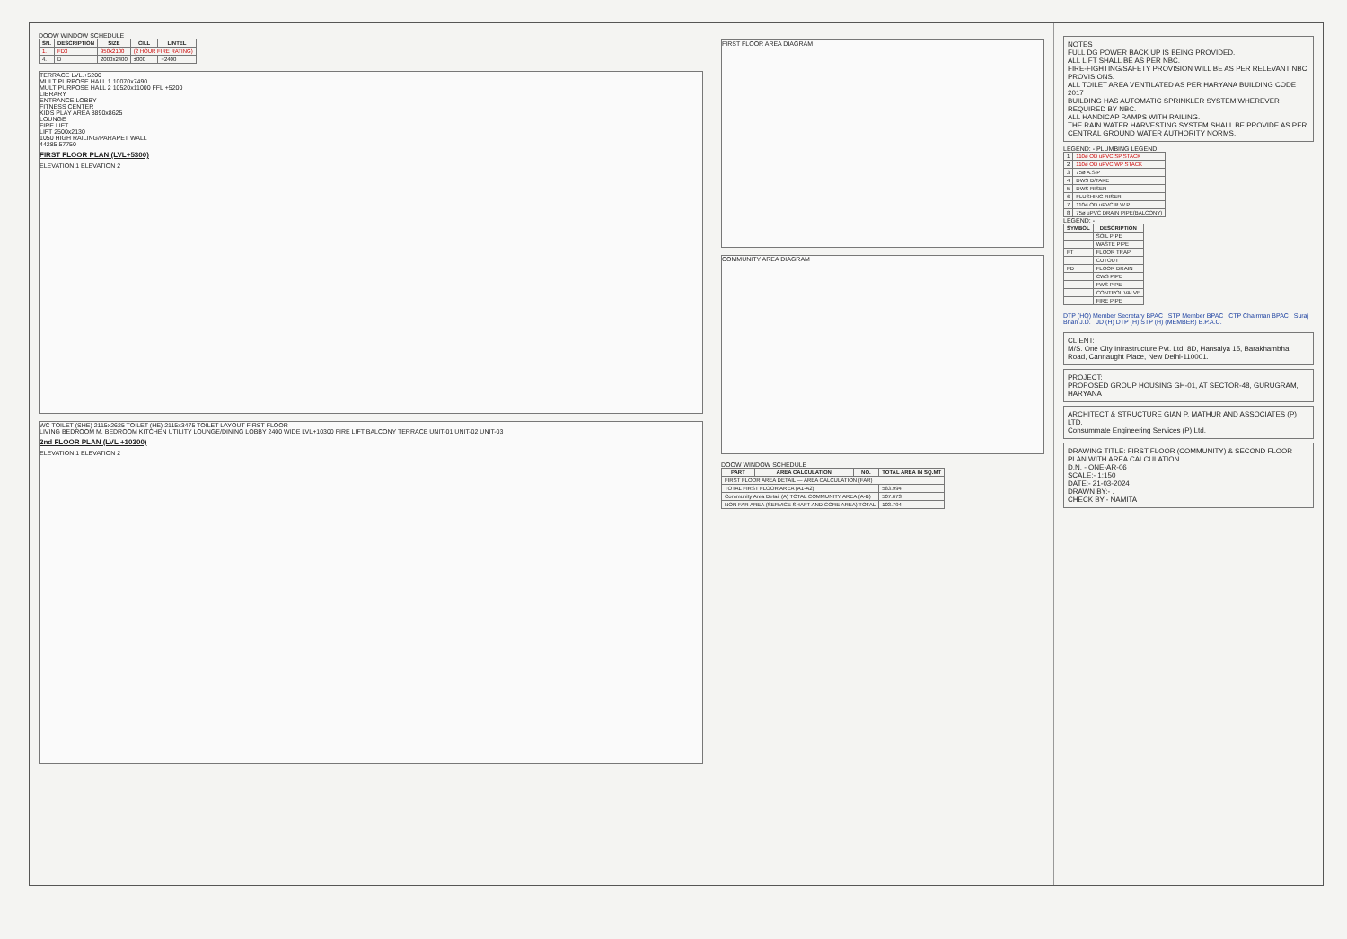DOOW WINDOW SCHEDULE
| SN. | DESCRIPTION | SIZE | CILL | LINTEL |
| --- | --- | --- | --- | --- |
| 1. | FD3 | 950x2100 | (2 HOUR FIRE RATING) | |
| 4. | D | 2000x2400 | ±000 | +2400 |
TERRACE LVL.+5200
MULTIPURPOSE HALL 1 10070x7490
MULTIPURPOSE HALL 2 10520x11000 FFL +5200
LIBRARY
ENTRANCE LOBBY
FITNESS CENTER
KIDS PLAY AREA 8890x8625
LOUNGE
FIRE LIFT
LIFT 2500x2130
1050 HIGH RAILING/PARAPET WALL
44285 57750
FIRST FLOOR PLAN (LVL+5300)
ELEVATION 1 ELEVATION 2
WC TOILET (SHE) 2115x2625 TOILET (HE) 2115x3475 TOILET LAYOUT FIRST FLOOR
LIVING BEDROOM M. BEDROOM KITCHEN UTILITY LOUNGE/DINING LOBBY 2400 WIDE LVL+10300 FIRE LIFT BALCONY TERRACE UNIT-01 UNIT-02 UNIT-03
2nd FLOOR PLAN (LVL +10300)
ELEVATION 1 ELEVATION 2
FIRST FLOOR AREA DIAGRAM
COMMUNITY AREA DIAGRAM
DOOW WINDOW SCHEDULE
| PART | AREA CALCULATION | NO. | TOTAL AREA IN SQ.MT |
| --- | --- | --- | --- |
| FIRST FLOOR AREA DETAIL — AREA CALCULATION (FAR) | | | |
| TOTAL FIRST FLOOR AREA (A1-A2) | | | 583.994 |
| Community Area Detail (A) TOTAL COMMUNITY AREA (A-B) | | | 507.673 |
| NON FAR AREA (SERVICE SHAFT AND CORE AREA) TOTAL | | | 103.794 |
NOTES
FULL DG POWER BACK UP IS BEING PROVIDED.
ALL LIFT SHALL BE AS PER NBC.
FIRE-FIGHTING/SAFETY PROVISION WILL BE AS PER RELEVANT NBC PROVISIONS.
ALL TOILET AREA VENTILATED AS PER HARYANA BUILDING CODE 2017
BUILDING HAS AUTOMATIC SPRINKLER SYSTEM WHEREVER REQUIRED BY NBC.
ALL HANDICAP RAMPS WITH RAILING.
THE RAIN WATER HARVESTING SYSTEM SHALL BE PROVIDE AS PER CENTRAL GROUND WATER AUTHORITY NORMS.
LEGEND: - PLUMBING LEGEND
| 1 | 110ø OD uPVC SP STACK |
| 2 | 110ø OD uPVC WP STACK |
| 3 | 75ø A.S.P |
| 4 | DWS D/TAKE |
| 5 | DWS RISER |
| 6 | FLUSHING RISER |
| 7 | 110ø OD uPVC R.W.P |
| 8 | 75ø uPVC DRAIN PIPE(BALCONY) |
LEGEND: -
| SYMBOL | DESCRIPTION |
| --- | --- |
| | SOIL PIPE |
| | WASTE PIPE |
| FT | FLOOR TRAP |
| | CUTOUT |
| FD | FLOOR DRAIN |
| | CWS PIPE |
| | FWS PIPE |
| | CONTROL VALVE |
| | FIRE PIPE |
DTP (HQ) Member Secretary BPAC STP Member BPAC CTP Chairman BPAC Suraj Bhan J.D. JD (H) DTP (H) STP (H) (MEMBER) B.P.A.C.
CLIENT:
M/S. One City Infrastructure Pvt. Ltd. 8D, Hansalya 15, Barakhambha Road, Cannaught Place, New Delhi-110001.
PROJECT:
PROPOSED GROUP HOUSING GH-01, AT SECTOR-48, GURUGRAM, HARYANA
ARCHITECT & STRUCTURE GIAN P. MATHUR AND ASSOCIATES (P) LTD.
Consummate Engineering Services (P) Ltd.
DRAWING TITLE: FIRST FLOOR (COMMUNITY) & SECOND FLOOR PLAN WITH AREA CALCULATION
D.N. - ONE-AR-06
SCALE:- 1:150
DATE:- 21-03-2024
DRAWN BY:- .
CHECK BY:- NAMITA